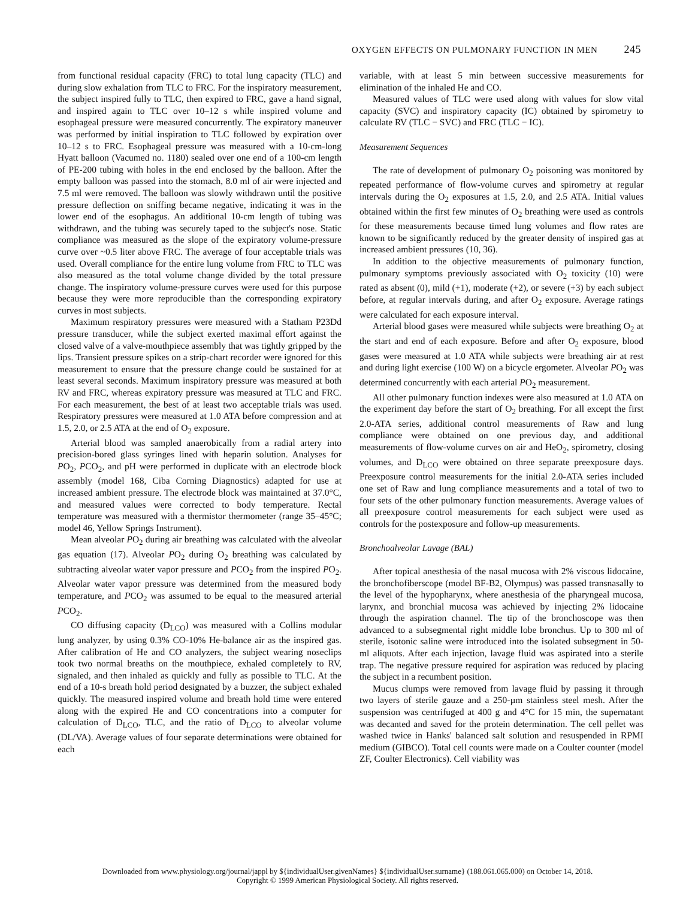OXYGEN EFFECTS ON PULMONARY FUNCTION IN MEN 245
from functional residual capacity (FRC) to total lung capacity (TLC) and during slow exhalation from TLC to FRC. For the inspiratory measurement, the subject inspired fully to TLC, then expired to FRC, gave a hand signal, and inspired again to TLC over 10–12 s while inspired volume and esophageal pressure were measured concurrently. The expiratory maneuver was performed by initial inspiration to TLC followed by expiration over 10–12 s to FRC. Esophageal pressure was measured with a 10-cm-long Hyatt balloon (Vacumed no. 1180) sealed over one end of a 100-cm length of PE-200 tubing with holes in the end enclosed by the balloon. After the empty balloon was passed into the stomach, 8.0 ml of air were injected and 7.5 ml were removed. The balloon was slowly withdrawn until the positive pressure deflection on sniffing became negative, indicating it was in the lower end of the esophagus. An additional 10-cm length of tubing was withdrawn, and the tubing was securely taped to the subject's nose. Static compliance was measured as the slope of the expiratory volume-pressure curve over ~0.5 liter above FRC. The average of four acceptable trials was used. Overall compliance for the entire lung volume from FRC to TLC was also measured as the total volume change divided by the total pressure change. The inspiratory volume-pressure curves were used for this purpose because they were more reproducible than the corresponding expiratory curves in most subjects.
Maximum respiratory pressures were measured with a Statham P23Dd pressure transducer, while the subject exerted maximal effort against the closed valve of a valve-mouthpiece assembly that was tightly gripped by the lips. Transient pressure spikes on a strip-chart recorder were ignored for this measurement to ensure that the pressure change could be sustained for at least several seconds. Maximum inspiratory pressure was measured at both RV and FRC, whereas expiratory pressure was measured at TLC and FRC. For each measurement, the best of at least two acceptable trials was used. Respiratory pressures were measured at 1.0 ATA before compression and at 1.5, 2.0, or 2.5 ATA at the end of O<sub>2</sub> exposure.
Arterial blood was sampled anaerobically from a radial artery into precision-bored glass syringes lined with heparin solution. Analyses for PO<sub>2</sub>, PCO<sub>2</sub>, and pH were performed in duplicate with an electrode block assembly (model 168, Ciba Corning Diagnostics) adapted for use at increased ambient pressure. The electrode block was maintained at 37.0°C, and measured values were corrected to body temperature. Rectal temperature was measured with a thermistor thermometer (range 35–45°C; model 46, Yellow Springs Instrument).
Mean alveolar PO<sub>2</sub> during air breathing was calculated with the alveolar gas equation (17). Alveolar PO<sub>2</sub> during O<sub>2</sub> breathing was calculated by subtracting alveolar water vapor pressure and PCO<sub>2</sub> from the inspired PO<sub>2</sub>. Alveolar water vapor pressure was determined from the measured body temperature, and PCO<sub>2</sub> was assumed to be equal to the measured arterial PCO<sub>2</sub>.
CO diffusing capacity (D<sub>LCO</sub>) was measured with a Collins modular lung analyzer, by using 0.3% CO-10% He-balance air as the inspired gas. After calibration of He and CO analyzers, the subject wearing noseclips took two normal breaths on the mouthpiece, exhaled completely to RV, signaled, and then inhaled as quickly and fully as possible to TLC. At the end of a 10-s breath hold period designated by a buzzer, the subject exhaled quickly. The measured inspired volume and breath hold time were entered along with the expired He and CO concentrations into a computer for calculation of D<sub>LCO</sub>, TLC, and the ratio of D<sub>LCO</sub> to alveolar volume (DL/VA). Average values of four separate determinations were obtained for each
variable, with at least 5 min between successive measurements for elimination of the inhaled He and CO.
Measured values of TLC were used along with values for slow vital capacity (SVC) and inspiratory capacity (IC) obtained by spirometry to calculate RV (TLC − SVC) and FRC (TLC − IC).
Measurement Sequences
The rate of development of pulmonary O<sub>2</sub> poisoning was monitored by repeated performance of flow-volume curves and spirometry at regular intervals during the O<sub>2</sub> exposures at 1.5, 2.0, and 2.5 ATA. Initial values obtained within the first few minutes of O<sub>2</sub> breathing were used as controls for these measurements because timed lung volumes and flow rates are known to be significantly reduced by the greater density of inspired gas at increased ambient pressures (10, 36).
In addition to the objective measurements of pulmonary function, pulmonary symptoms previously associated with O<sub>2</sub> toxicity (10) were rated as absent (0), mild (+1), moderate (+2), or severe (+3) by each subject before, at regular intervals during, and after O<sub>2</sub> exposure. Average ratings were calculated for each exposure interval.
Arterial blood gases were measured while subjects were breathing O<sub>2</sub> at the start and end of each exposure. Before and after O<sub>2</sub> exposure, blood gases were measured at 1.0 ATA while subjects were breathing air at rest and during light exercise (100 W) on a bicycle ergometer. Alveolar PO<sub>2</sub> was determined concurrently with each arterial PO<sub>2</sub> measurement.
All other pulmonary function indexes were also measured at 1.0 ATA on the experiment day before the start of O<sub>2</sub> breathing. For all except the first 2.0-ATA series, additional control measurements of Raw and lung compliance were obtained on one previous day, and additional measurements of flow-volume curves on air and HeO<sub>2</sub>, spirometry, closing volumes, and D<sub>LCO</sub> were obtained on three separate preexposure days. Preexposure control measurements for the initial 2.0-ATA series included one set of Raw and lung compliance measurements and a total of two to four sets of the other pulmonary function measurements. Average values of all preexposure control measurements for each subject were used as controls for the postexposure and follow-up measurements.
Bronchoalveolar Lavage (BAL)
After topical anesthesia of the nasal mucosa with 2% viscous lidocaine, the bronchofiberscope (model BF-B2, Olympus) was passed transnasally to the level of the hypopharynx, where anesthesia of the pharyngeal mucosa, larynx, and bronchial mucosa was achieved by injecting 2% lidocaine through the aspiration channel. The tip of the bronchoscope was then advanced to a subsegmental right middle lobe bronchus. Up to 300 ml of sterile, isotonic saline were introduced into the isolated subsegment in 50-ml aliquots. After each injection, lavage fluid was aspirated into a sterile trap. The negative pressure required for aspiration was reduced by placing the subject in a recumbent position.
Mucus clumps were removed from lavage fluid by passing it through two layers of sterile gauze and a 250-µm stainless steel mesh. After the suspension was centrifuged at 400 g and 4°C for 15 min, the supernatant was decanted and saved for the protein determination. The cell pellet was washed twice in Hanks' balanced salt solution and resuspended in RPMI medium (GIBCO). Total cell counts were made on a Coulter counter (model ZF, Coulter Electronics). Cell viability was
Downloaded from www.physiology.org/journal/jappl by ${individualUser.givenNames} ${individualUser.surname} (188.061.065.000) on October 14, 2018.
Copyright © 1999 American Physiological Society. All rights reserved.